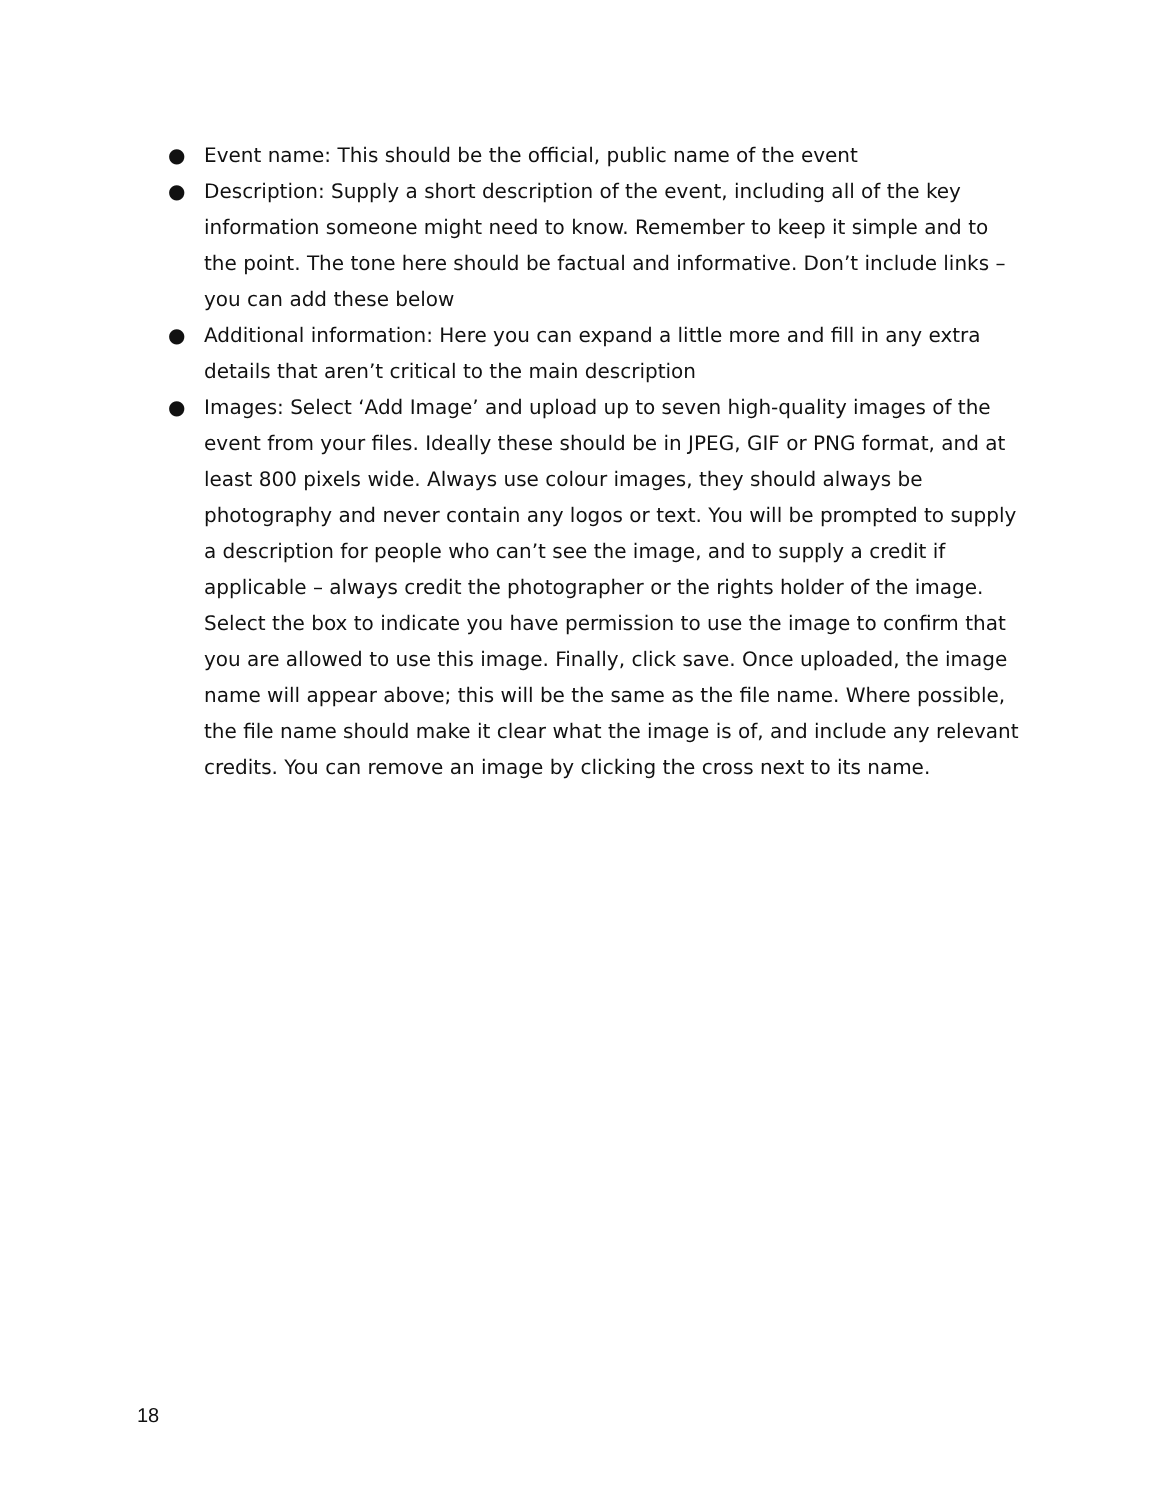● Event name: This should be the official, public name of the event
● Description: Supply a short description of the event, including all of the key information someone might need to know. Remember to keep it simple and to the point. The tone here should be factual and informative. Don’t include links – you can add these below
● Additional information: Here you can expand a little more and fill in any extra details that aren’t critical to the main description
● Images: Select ‘Add Image’ and upload up to seven high-quality images of the event from your files. Ideally these should be in JPEG, GIF or PNG format, and at least 800 pixels wide. Always use colour images, they should always be photography and never contain any logos or text. You will be prompted to supply a description for people who can’t see the image, and to supply a credit if applicable – always credit the photographer or the rights holder of the image. Select the box to indicate you have permission to use the image to confirm that you are allowed to use this image. Finally, click save. Once uploaded, the image name will appear above; this will be the same as the file name. Where possible, the file name should make it clear what the image is of, and include any relevant credits. You can remove an image by clicking the cross next to its name.
18